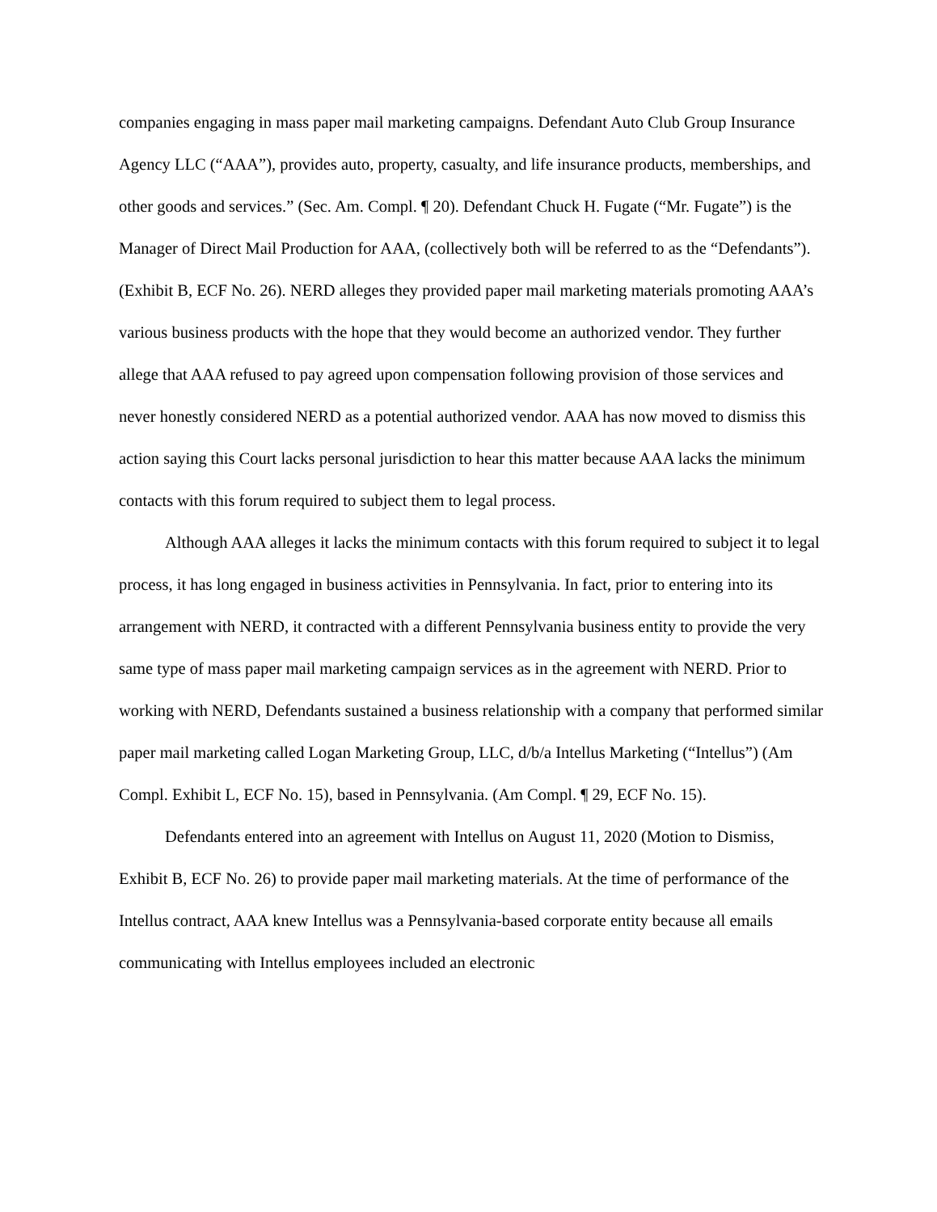companies engaging in mass paper mail marketing campaigns. Defendant Auto Club Group Insurance Agency LLC (“AAA”), provides auto, property, casualty, and life insurance products, memberships, and other goods and services.” (Sec. Am. Compl. ¶ 20). Defendant Chuck H. Fugate (“Mr. Fugate”) is the Manager of Direct Mail Production for AAA, (collectively both will be referred to as the “Defendants”). (Exhibit B, ECF No. 26). NERD alleges they provided paper mail marketing materials promoting AAA’s various business products with the hope that they would become an authorized vendor. They further allege that AAA refused to pay agreed upon compensation following provision of those services and never honestly considered NERD as a potential authorized vendor. AAA has now moved to dismiss this action saying this Court lacks personal jurisdiction to hear this matter because AAA lacks the minimum contacts with this forum required to subject them to legal process.
Although AAA alleges it lacks the minimum contacts with this forum required to subject it to legal process, it has long engaged in business activities in Pennsylvania. In fact, prior to entering into its arrangement with NERD, it contracted with a different Pennsylvania business entity to provide the very same type of mass paper mail marketing campaign services as in the agreement with NERD. Prior to working with NERD, Defendants sustained a business relationship with a company that performed similar paper mail marketing called Logan Marketing Group, LLC, d/b/a Intellus Marketing (“Intellus”) (Am Compl. Exhibit L, ECF No. 15), based in Pennsylvania. (Am Compl. ¶ 29, ECF No. 15).
Defendants entered into an agreement with Intellus on August 11, 2020 (Motion to Dismiss, Exhibit B, ECF No. 26) to provide paper mail marketing materials. At the time of performance of the Intellus contract, AAA knew Intellus was a Pennsylvania-based corporate entity because all emails communicating with Intellus employees included an electronic